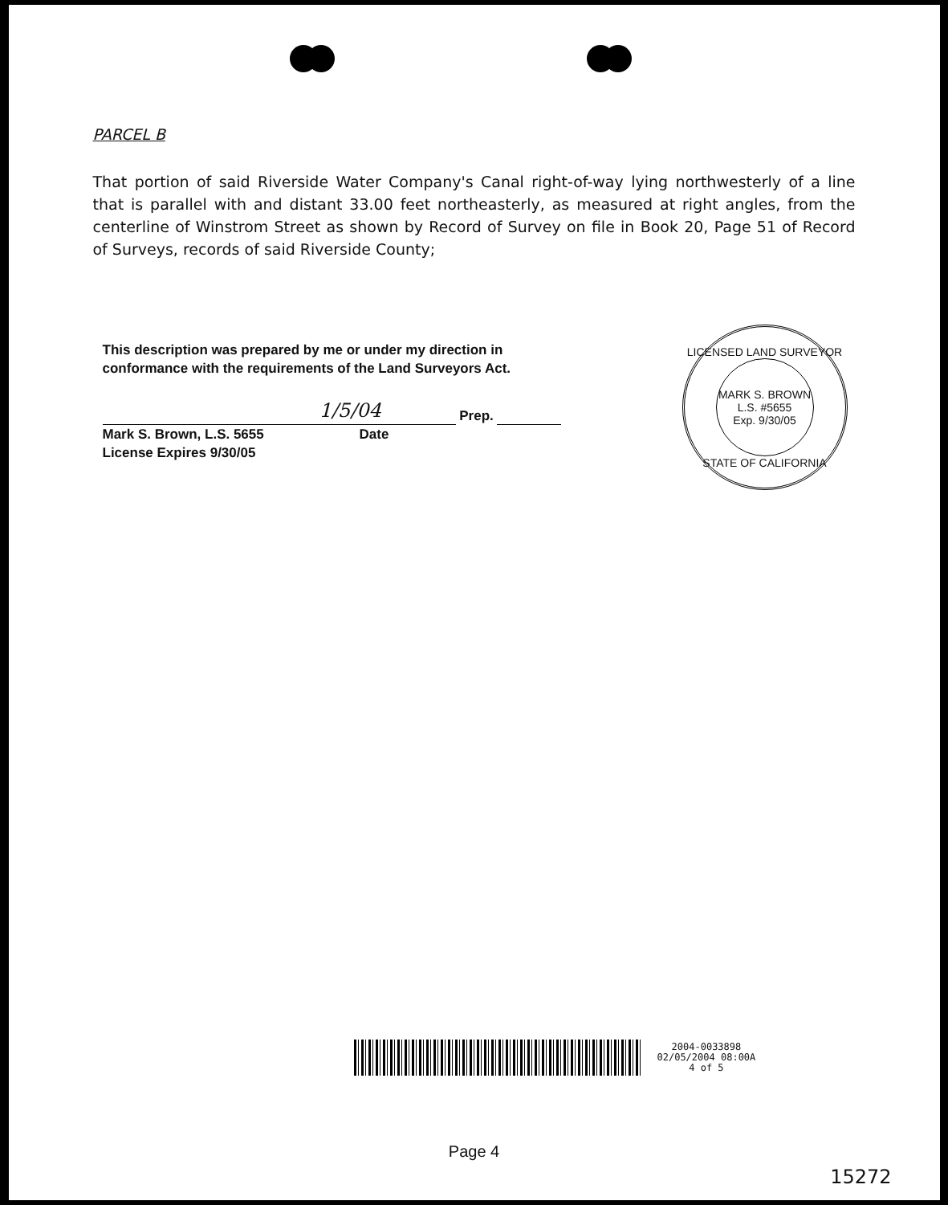PARCEL B
That portion of said Riverside Water Company's Canal right-of-way lying northwesterly of a line that is parallel with and distant 33.00 feet northeasterly, as measured at right angles, from the centerline of Winstrom Street as shown by Record of Survey on file in Book 20, Page 51 of Record of Surveys, records of said Riverside County;
This description was prepared by me or under my direction in
conformance with the requirements of the Land Surveyors Act.
1/5/04 Prep.
Mark S. Brown, L.S. 5655 Date
License Expires 9/30/05
LICENSED LAND SURVEYOR
MARK S. BROWN
L.S. #5655
Exp. 9/30/05
STATE OF CALIFORNIA
2004-0033898
02/05/2004 08:00A
4 of 5
Page 4
15272